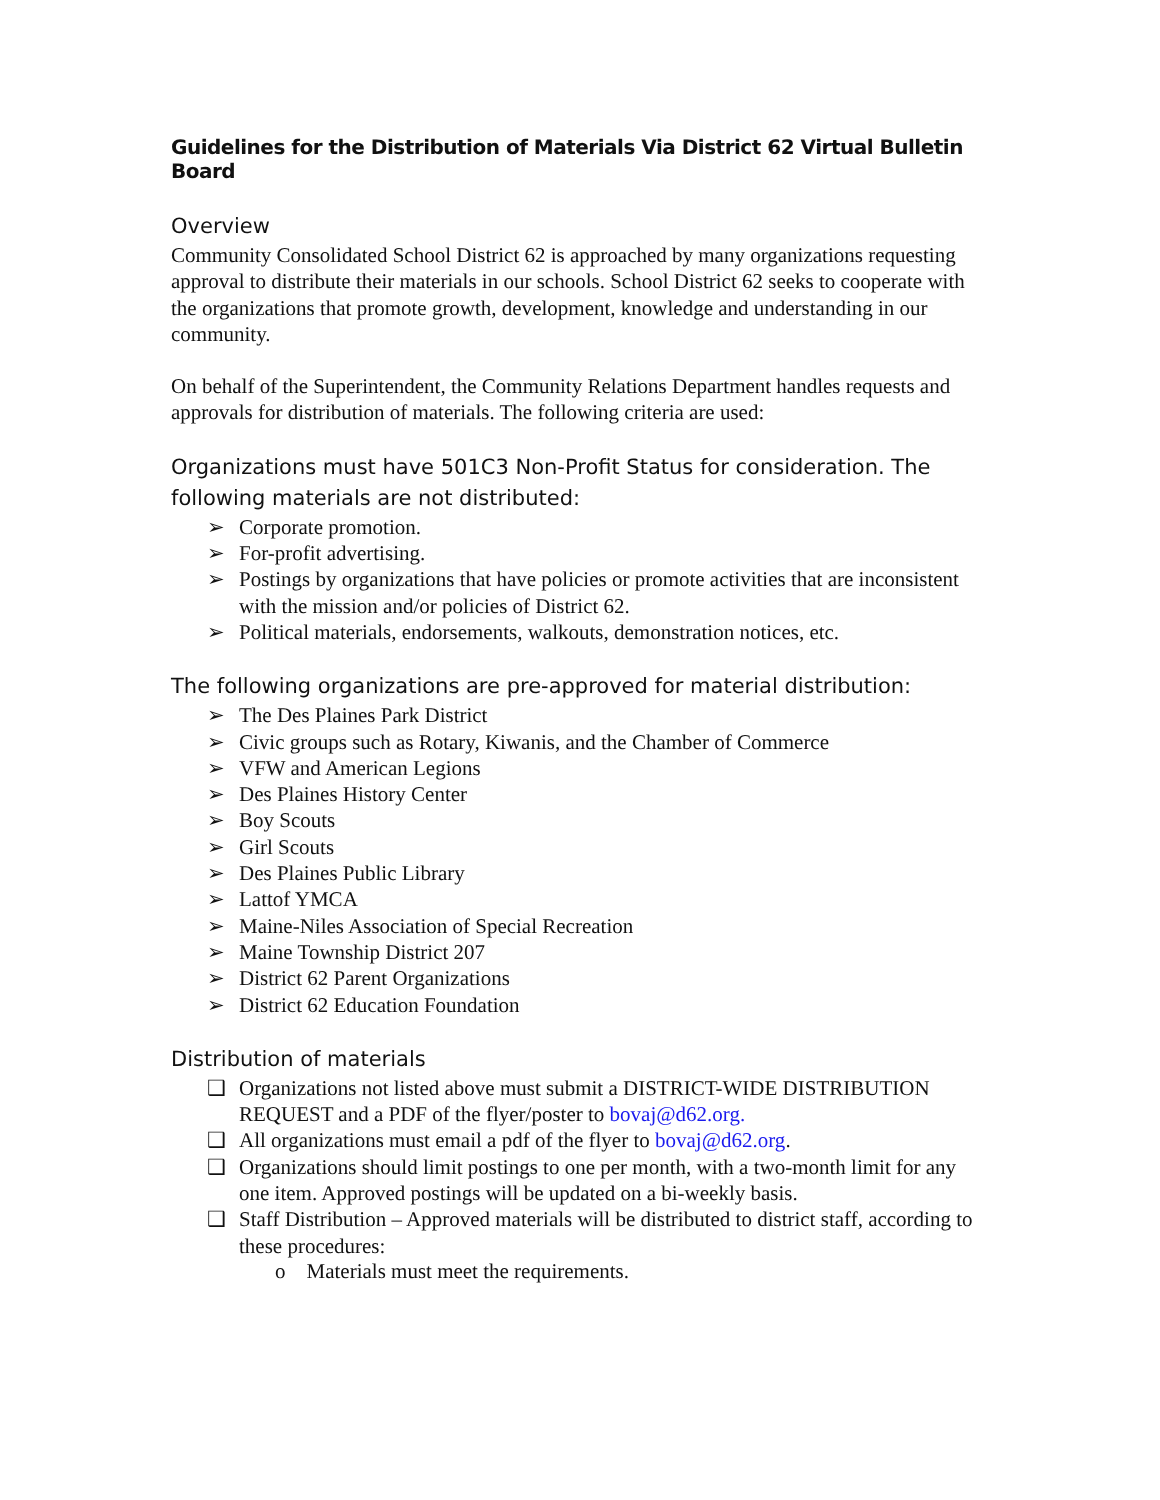Guidelines for the Distribution of Materials Via District 62 Virtual Bulletin Board
Overview
Community Consolidated School District 62 is approached by many organizations requesting approval to distribute their materials in our schools. School District 62 seeks to cooperate with the organizations that promote growth, development, knowledge and understanding in our community.
On behalf of the Superintendent, the Community Relations Department handles requests and approvals for distribution of materials. The following criteria are used:
Organizations must have 501C3 Non-Profit Status for consideration. The following materials are not distributed:
➢ Corporate promotion.
➢ For-profit advertising.
➢ Postings by organizations that have policies or promote activities that are inconsistent with the mission and/or policies of District 62.
➢ Political materials, endorsements, walkouts, demonstration notices, etc.
The following organizations are pre-approved for material distribution:
➢ The Des Plaines Park District
➢ Civic groups such as Rotary, Kiwanis, and the Chamber of Commerce
➢ VFW and American Legions
➢ Des Plaines History Center
➢ Boy Scouts
➢ Girl Scouts
➢ Des Plaines Public Library
➢ Lattof YMCA
➢ Maine-Niles Association of Special Recreation
➢ Maine Township District 207
➢ District 62 Parent Organizations
➢ District 62 Education Foundation
Distribution of materials
❑ Organizations not listed above must submit a DISTRICT-WIDE DISTRIBUTION REQUEST and a PDF of the flyer/poster to bovaj@d62.org.
❑ All organizations must email a pdf of the flyer to bovaj@d62.org.
❑ Organizations should limit postings to one per month, with a two-month limit for any one item. Approved postings will be updated on a bi-weekly basis.
❑ Staff Distribution – Approved materials will be distributed to district staff, according to these procedures:
o Materials must meet the requirements.